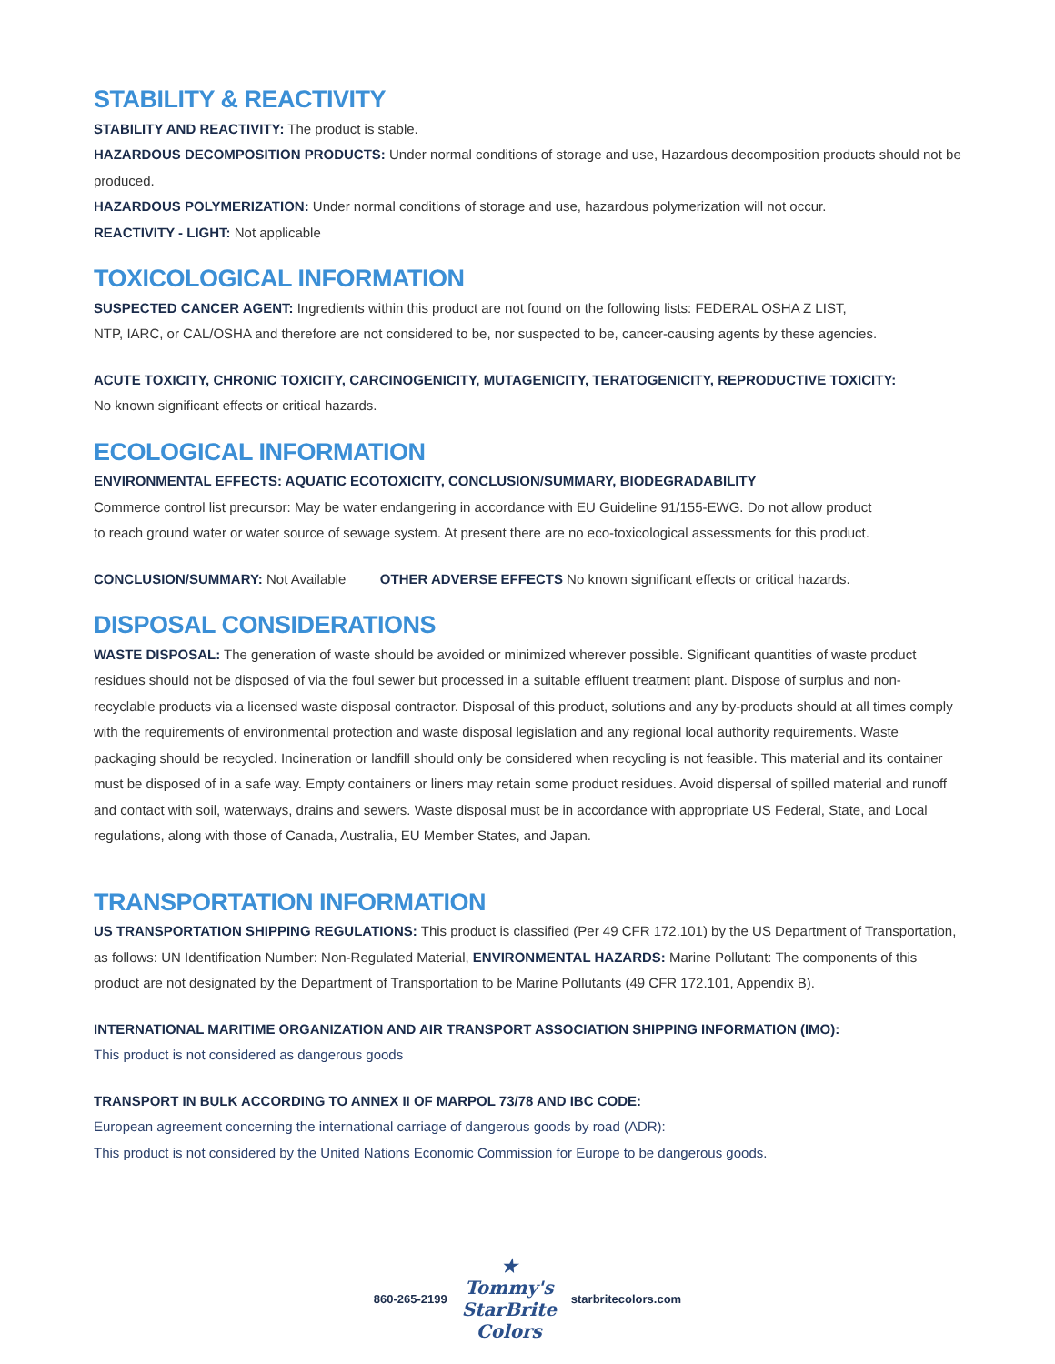STABILITY & REACTIVITY
STABILITY AND REACTIVITY: The product is stable.
HAZARDOUS DECOMPOSITION PRODUCTS: Under normal conditions of storage and use, Hazardous decomposition products should not be produced.
HAZARDOUS POLYMERIZATION: Under normal conditions of storage and use, hazardous polymerization will not occur.
REACTIVITY - LIGHT: Not applicable
TOXICOLOGICAL INFORMATION
SUSPECTED CANCER AGENT: Ingredients within this product are not found on the following lists: FEDERAL OSHA Z LIST,
NTP, IARC, or CAL/OSHA and therefore are not considered to be, nor suspected to be, cancer-causing agents by these agencies.
ACUTE TOXICITY, CHRONIC TOXICITY, CARCINOGENICITY, MUTAGENICITY, TERATOGENICITY, REPRODUCTIVE TOXICITY:
No known significant effects or critical hazards.
ECOLOGICAL INFORMATION
ENVIRONMENTAL EFFECTS: AQUATIC ECOTOXICITY, CONCLUSION/SUMMARY, BIODEGRADABILITY
Commerce control list precursor: May be water endangering in accordance with EU Guideline 91/155-EWG. Do not allow product
to reach ground water or water source of sewage system. At present there are no eco-toxicological assessments for this product.
CONCLUSION/SUMMARY: Not Available OTHER ADVERSE EFFECTS No known significant effects or critical hazards.
DISPOSAL CONSIDERATIONS
WASTE DISPOSAL: The generation of waste should be avoided or minimized wherever possible. Significant quantities of waste product residues should not be disposed of via the foul sewer but processed in a suitable effluent treatment plant. Dispose of surplus and non-recyclable products via a licensed waste disposal contractor. Disposal of this product, solutions and any by-products should at all times comply with the requirements of environmental protection and waste disposal legislation and any regional local authority requirements. Waste packaging should be recycled. Incineration or landfill should only be considered when recycling is not feasible. This material and its container must be disposed of in a safe way. Empty containers or liners may retain some product residues. Avoid dispersal of spilled material and runoff and contact with soil, waterways, drains and sewers. Waste disposal must be in accordance with appropriate US Federal, State, and Local regulations, along with those of Canada, Australia, EU Member States, and Japan.
TRANSPORTATION INFORMATION
US TRANSPORTATION SHIPPING REGULATIONS: This product is classified (Per 49 CFR 172.101) by the US Department of Transportation, as follows: UN Identification Number: Non-Regulated Material, ENVIRONMENTAL HAZARDS: Marine Pollutant: The components of this product are not designated by the Department of Transportation to be Marine Pollutants (49 CFR 172.101, Appendix B).
INTERNATIONAL MARITIME ORGANIZATION AND AIR TRANSPORT ASSOCIATION SHIPPING INFORMATION (IMO):
This product is not considered as dangerous goods
TRANSPORT IN BULK ACCORDING TO ANNEX II OF MARPOL 73/78 AND IBC CODE:
European agreement concerning the international carriage of dangerous goods by road (ADR):
This product is not considered by the United Nations Economic Commission for Europe to be dangerous goods.
860-265-2199
★ Tommy's StarBrite Colors
starbritecolors.com